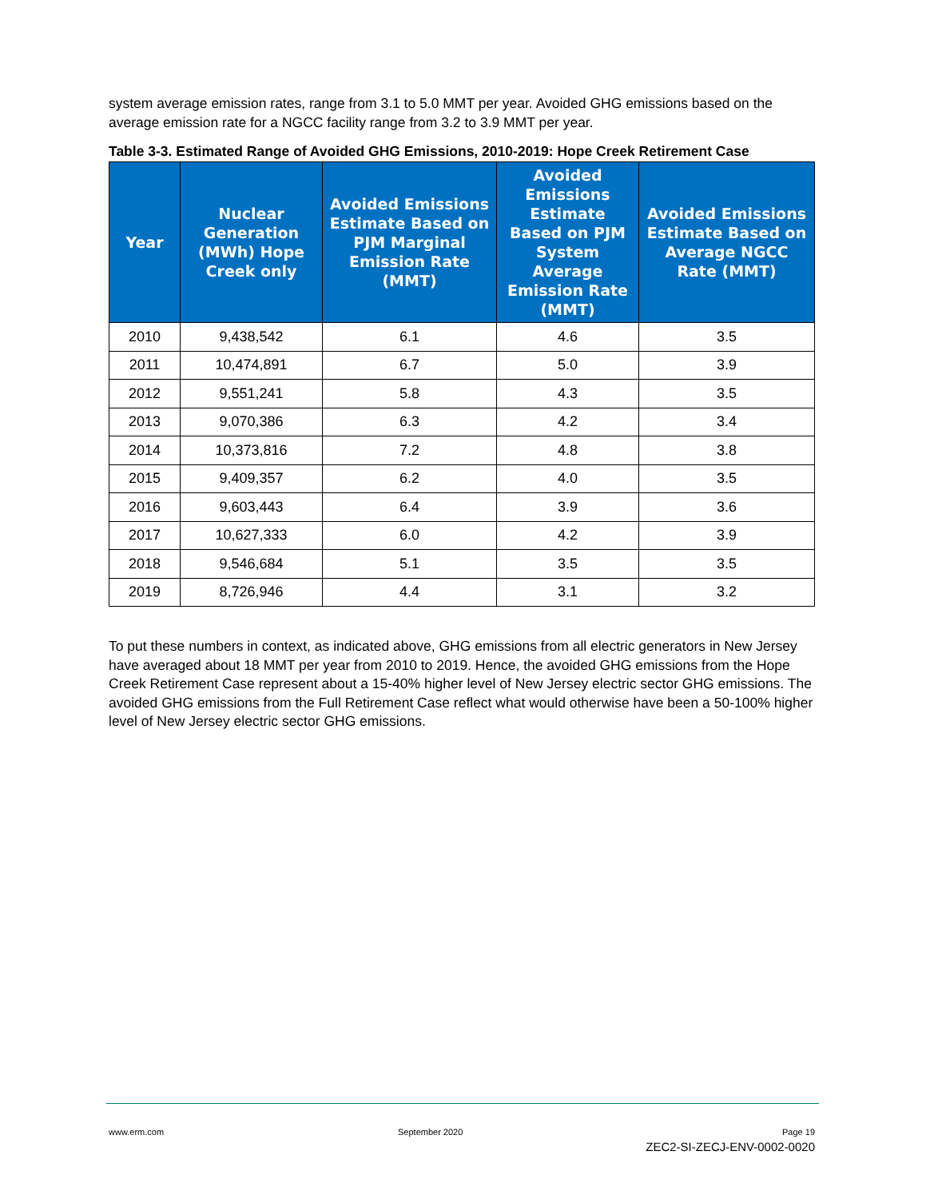system average emission rates, range from 3.1 to 5.0 MMT per year. Avoided GHG emissions based on the average emission rate for a NGCC facility range from 3.2 to 3.9 MMT per year.
Table 3-3. Estimated Range of Avoided GHG Emissions, 2010-2019: Hope Creek Retirement Case
| Year | Nuclear Generation (MWh) Hope Creek only | Avoided Emissions Estimate Based on PJM Marginal Emission Rate (MMT) | Avoided Emissions Estimate Based on PJM System Average Emission Rate (MMT) | Avoided Emissions Estimate Based on Average NGCC Rate (MMT) |
| --- | --- | --- | --- | --- |
| 2010 | 9,438,542 | 6.1 | 4.6 | 3.5 |
| 2011 | 10,474,891 | 6.7 | 5.0 | 3.9 |
| 2012 | 9,551,241 | 5.8 | 4.3 | 3.5 |
| 2013 | 9,070,386 | 6.3 | 4.2 | 3.4 |
| 2014 | 10,373,816 | 7.2 | 4.8 | 3.8 |
| 2015 | 9,409,357 | 6.2 | 4.0 | 3.5 |
| 2016 | 9,603,443 | 6.4 | 3.9 | 3.6 |
| 2017 | 10,627,333 | 6.0 | 4.2 | 3.9 |
| 2018 | 9,546,684 | 5.1 | 3.5 | 3.5 |
| 2019 | 8,726,946 | 4.4 | 3.1 | 3.2 |
To put these numbers in context, as indicated above, GHG emissions from all electric generators in New Jersey have averaged about 18 MMT per year from 2010 to 2019. Hence, the avoided GHG emissions from the Hope Creek Retirement Case represent about a 15-40% higher level of New Jersey electric sector GHG emissions. The avoided GHG emissions from the Full Retirement Case reflect what would otherwise have been a 50-100% higher level of New Jersey electric sector GHG emissions.
www.erm.com September 2020
Page 19
ZEC2-SI-ZECJ-ENV-0002-0020